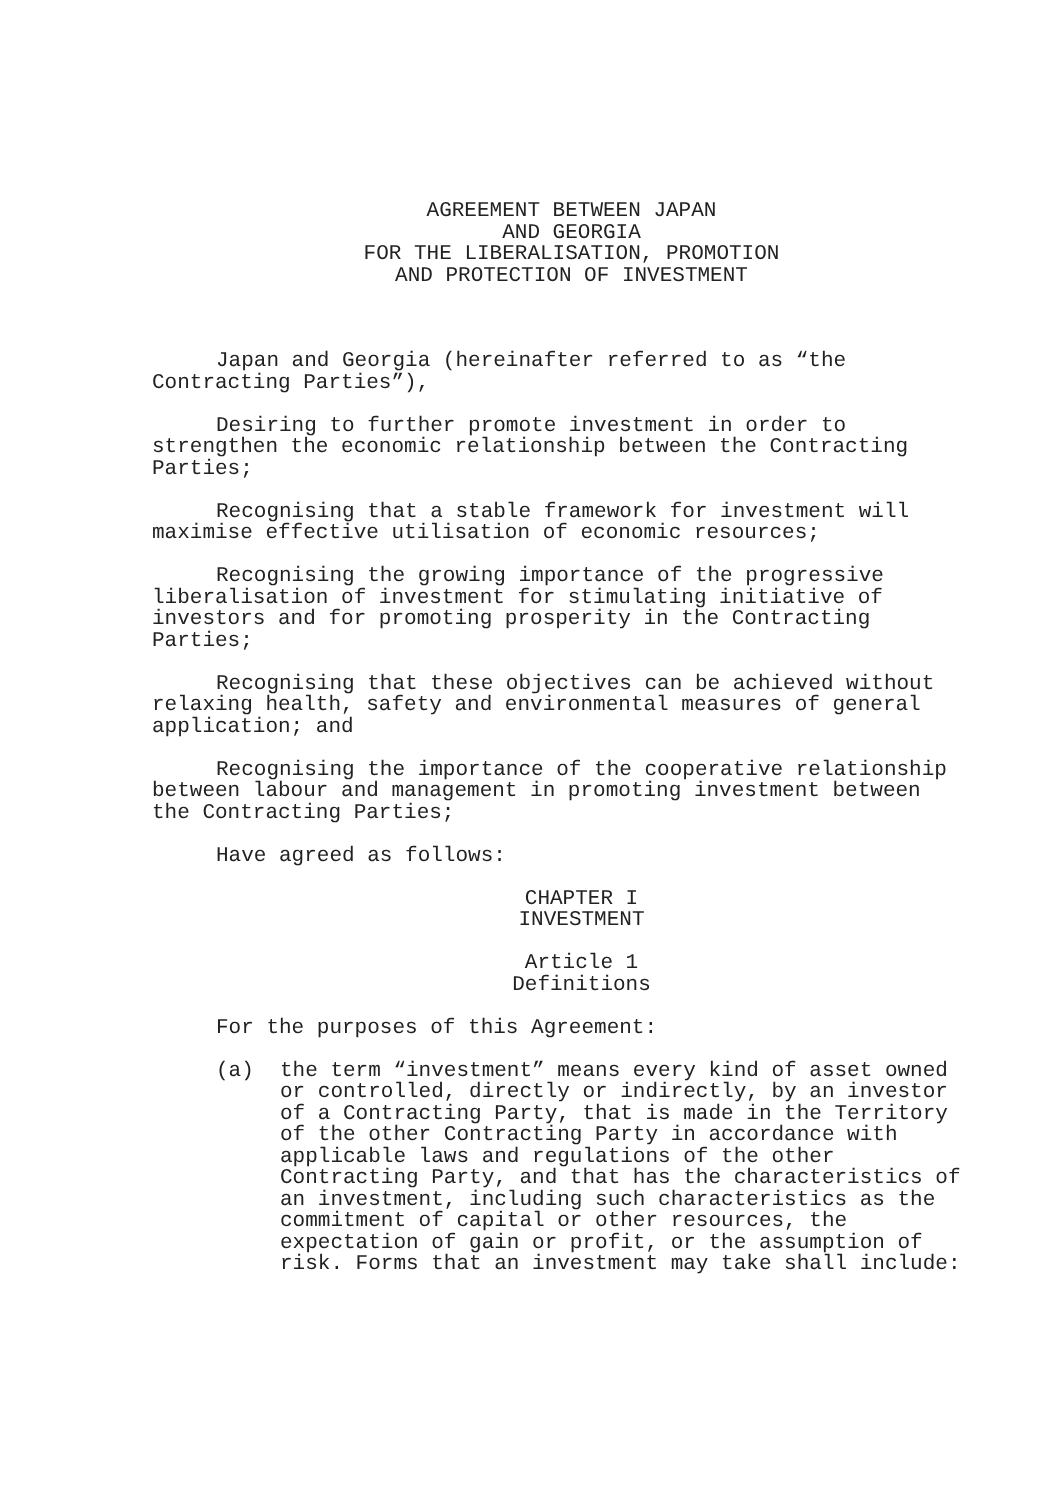AGREEMENT BETWEEN JAPAN AND GEORGIA FOR THE LIBERALISATION, PROMOTION AND PROTECTION OF INVESTMENT
Japan and Georgia (hereinafter referred to as “the Contracting Parties”),
Desiring to further promote investment in order to strengthen the economic relationship between the Contracting Parties;
Recognising that a stable framework for investment will maximise effective utilisation of economic resources;
Recognising the growing importance of the progressive liberalisation of investment for stimulating initiative of investors and for promoting prosperity in the Contracting Parties;
Recognising that these objectives can be achieved without relaxing health, safety and environmental measures of general application; and
Recognising the importance of the cooperative relationship between labour and management in promoting investment between the Contracting Parties;
Have agreed as follows:
CHAPTER I INVESTMENT
Article 1 Definitions
For the purposes of this Agreement:
(a) the term “investment” means every kind of asset owned or controlled, directly or indirectly, by an investor of a Contracting Party, that is made in the Territory of the other Contracting Party in accordance with applicable laws and regulations of the other Contracting Party, and that has the characteristics of an investment, including such characteristics as the commitment of capital or other resources, the expectation of gain or profit, or the assumption of risk. Forms that an investment may take shall include: